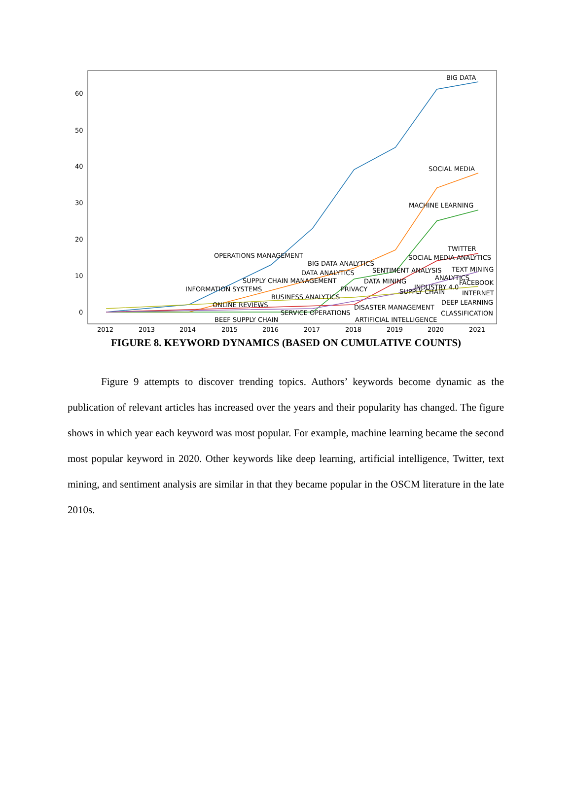60
50
40
30
20
10
0
2012
2013
2014
2015
2016
2017
2018
2019
2020
2021
BIG DATA
SOCIAL MEDIA
MACHINE LEARNING
TWITTER
OPERATIONS MANAGEMENT
SOCIAL MEDIA ANALYTICS
BIG DATA ANALYTICS
DATA ANALYTICS
SENTIMENT ANALYSIS
TEXT MINING
SUPPLY CHAIN MANAGEMENT
DATA MINING
ANALYTICS
FACEBOOK
INFORMATION SYSTEMS
PRIVACY
INDUSTRY 4.0
SUPPLY CHAIN
INTERNET
BUSINESS ANALYTICS
ONLINE REVIEWS
DEEP LEARNING
DISASTER MANAGEMENT
SERVICE OPERATIONS
CLASSIFICATION
BEEF SUPPLY CHAIN
ARTIFICIAL INTELLIGENCE
FIGURE 8. KEYWORD DYNAMICS (BASED ON CUMULATIVE COUNTS)
Figure 9 attempts to discover trending topics. Authors’ keywords become dynamic as the publication of relevant articles has increased over the years and their popularity has changed. The figure shows in which year each keyword was most popular. For example, machine learning became the second most popular keyword in 2020. Other keywords like deep learning, artificial intelligence, Twitter, text mining, and sentiment analysis are similar in that they became popular in the OSCM literature in the late 2010s.